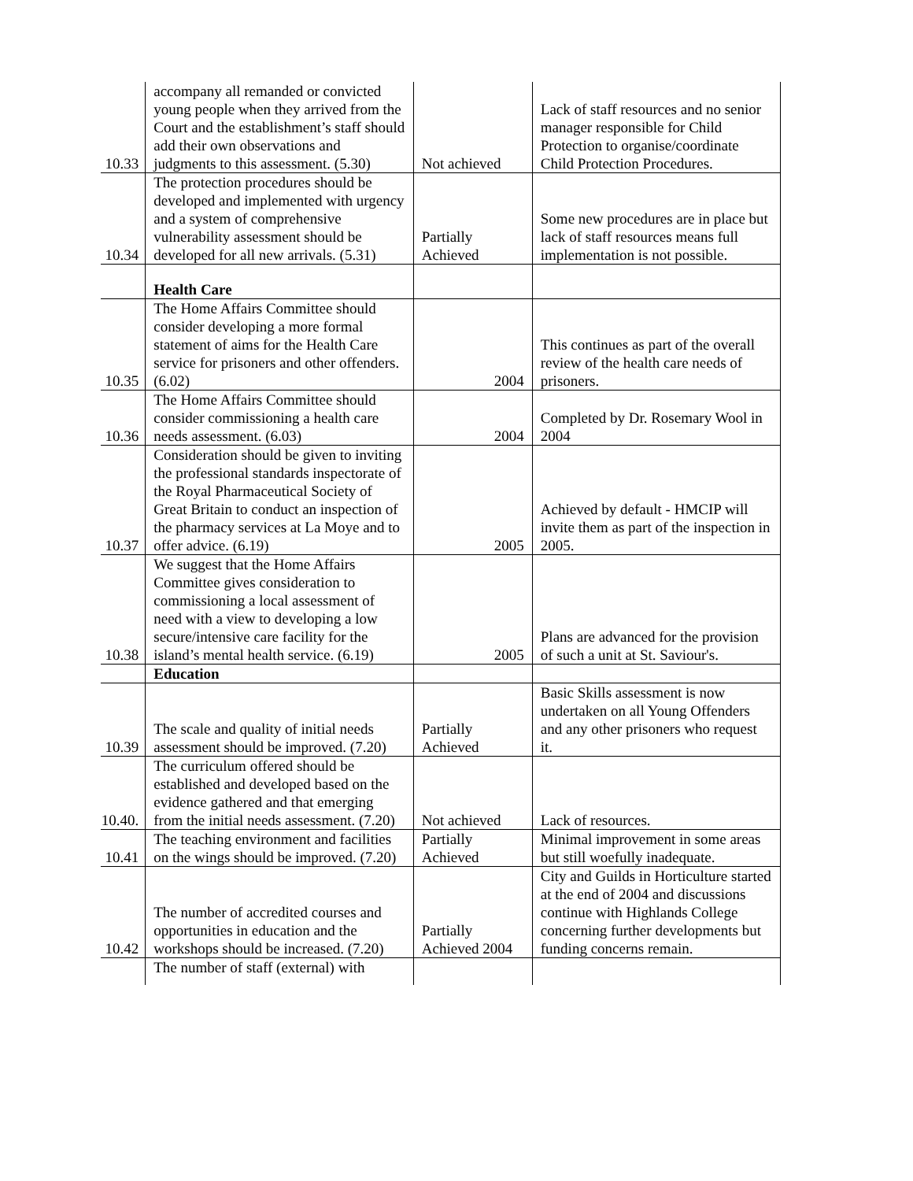| 10.33 | accompany all remanded or convicted young people when they arrived from the Court and the establishment’s staff should add their own observations and judgments to this assessment. (5.30) | Not achieved | Lack of staff resources and no senior manager responsible for Child Protection to organise/coordinate Child Protection Procedures. |
| 10.34 | The protection procedures should be developed and implemented with urgency and a system of comprehensive vulnerability assessment should be developed for all new arrivals. (5.31) | Partially Achieved | Some new procedures are in place but lack of staff resources means full implementation is not possible. |
| | Health Care | | |
| 10.35 | The Home Affairs Committee should consider developing a more formal statement of aims for the Health Care service for prisoners and other offenders. (6.02) | 2004 | This continues as part of the overall review of the health care needs of prisoners. |
| 10.36 | The Home Affairs Committee should consider commissioning a health care needs assessment. (6.03) | 2004 | Completed by Dr. Rosemary Wool in 2004 |
| 10.37 | Consideration should be given to inviting the professional standards inspectorate of the Royal Pharmaceutical Society of Great Britain to conduct an inspection of the pharmacy services at La Moye and to offer advice. (6.19) | 2005 | Achieved by default - HMCIP will invite them as part of the inspection in 2005. |
| 10.38 | We suggest that the Home Affairs Committee gives consideration to commissioning a local assessment of need with a view to developing a low secure/intensive care facility for the island’s mental health service. (6.19) | 2005 | Plans are advanced for the provision of such a unit at St. Saviour's. |
| | Education | | |
| 10.39 | The scale and quality of initial needs assessment should be improved. (7.20) | Partially Achieved | Basic Skills assessment is now undertaken on all Young Offenders and any other prisoners who request it. |
| 10.40. | The curriculum offered should be established and developed based on the evidence gathered and that emerging from the initial needs assessment. (7.20) | Not achieved | Lack of resources. |
| 10.41 | The teaching environment and facilities on the wings should be improved. (7.20) | Partially Achieved | Minimal improvement in some areas but still woefully inadequate. |
| 10.42 | The number of accredited courses and opportunities in education and the workshops should be increased. (7.20) | Partially Achieved 2004 | City and Guilds in Horticulture started at the end of 2004 and discussions continue with Highlands College concerning further developments but funding concerns remain. |
| | The number of staff (external) with | | |